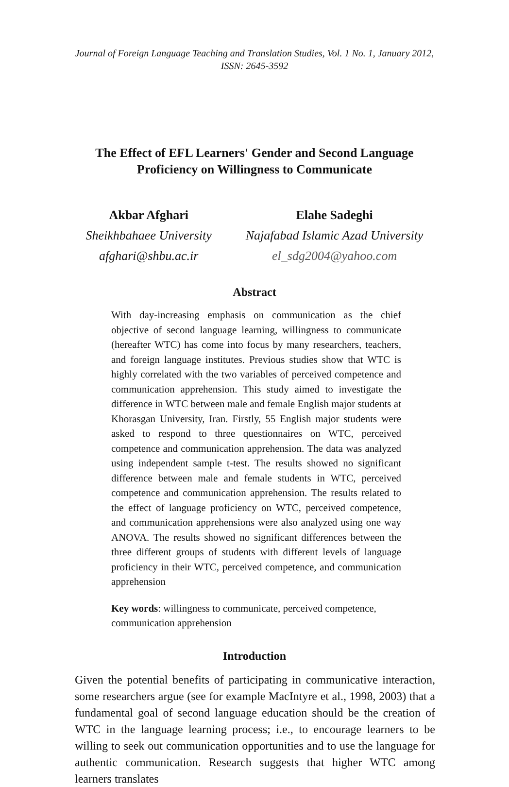Journal of Foreign Language Teaching and Translation Studies, Vol. 1 No. 1, January 2012,
ISSN: 2645-3592
The Effect of EFL Learners' Gender and Second Language
Proficiency on Willingness to Communicate
Akbar Afghari
Sheikhbahaee University
afghari@shbu.ac.ir
Elahe Sadeghi
Najafabad Islamic Azad University
el_sdg2004@yahoo.com
Abstract
With day-increasing emphasis on communication as the chief objective of second language learning, willingness to communicate (hereafter WTC) has come into focus by many researchers, teachers, and foreign language institutes. Previous studies show that WTC is highly correlated with the two variables of perceived competence and communication apprehension. This study aimed to investigate the difference in WTC between male and female English major students at Khorasgan University, Iran. Firstly, 55 English major students were asked to respond to three questionnaires on WTC, perceived competence and communication apprehension. The data was analyzed using independent sample t-test. The results showed no significant difference between male and female students in WTC, perceived competence and communication apprehension. The results related to the effect of language proficiency on WTC, perceived competence, and communication apprehensions were also analyzed using one way ANOVA. The results showed no significant differences between the three different groups of students with different levels of language proficiency in their WTC, perceived competence, and communication apprehension
Key words: willingness to communicate, perceived competence, communication apprehension
Introduction
Given the potential benefits of participating in communicative interaction, some researchers argue (see for example MacIntyre et al., 1998, 2003) that a fundamental goal of second language education should be the creation of WTC in the language learning process; i.e., to encourage learners to be willing to seek out communication opportunities and to use the language for authentic communication. Research suggests that higher WTC among learners translates